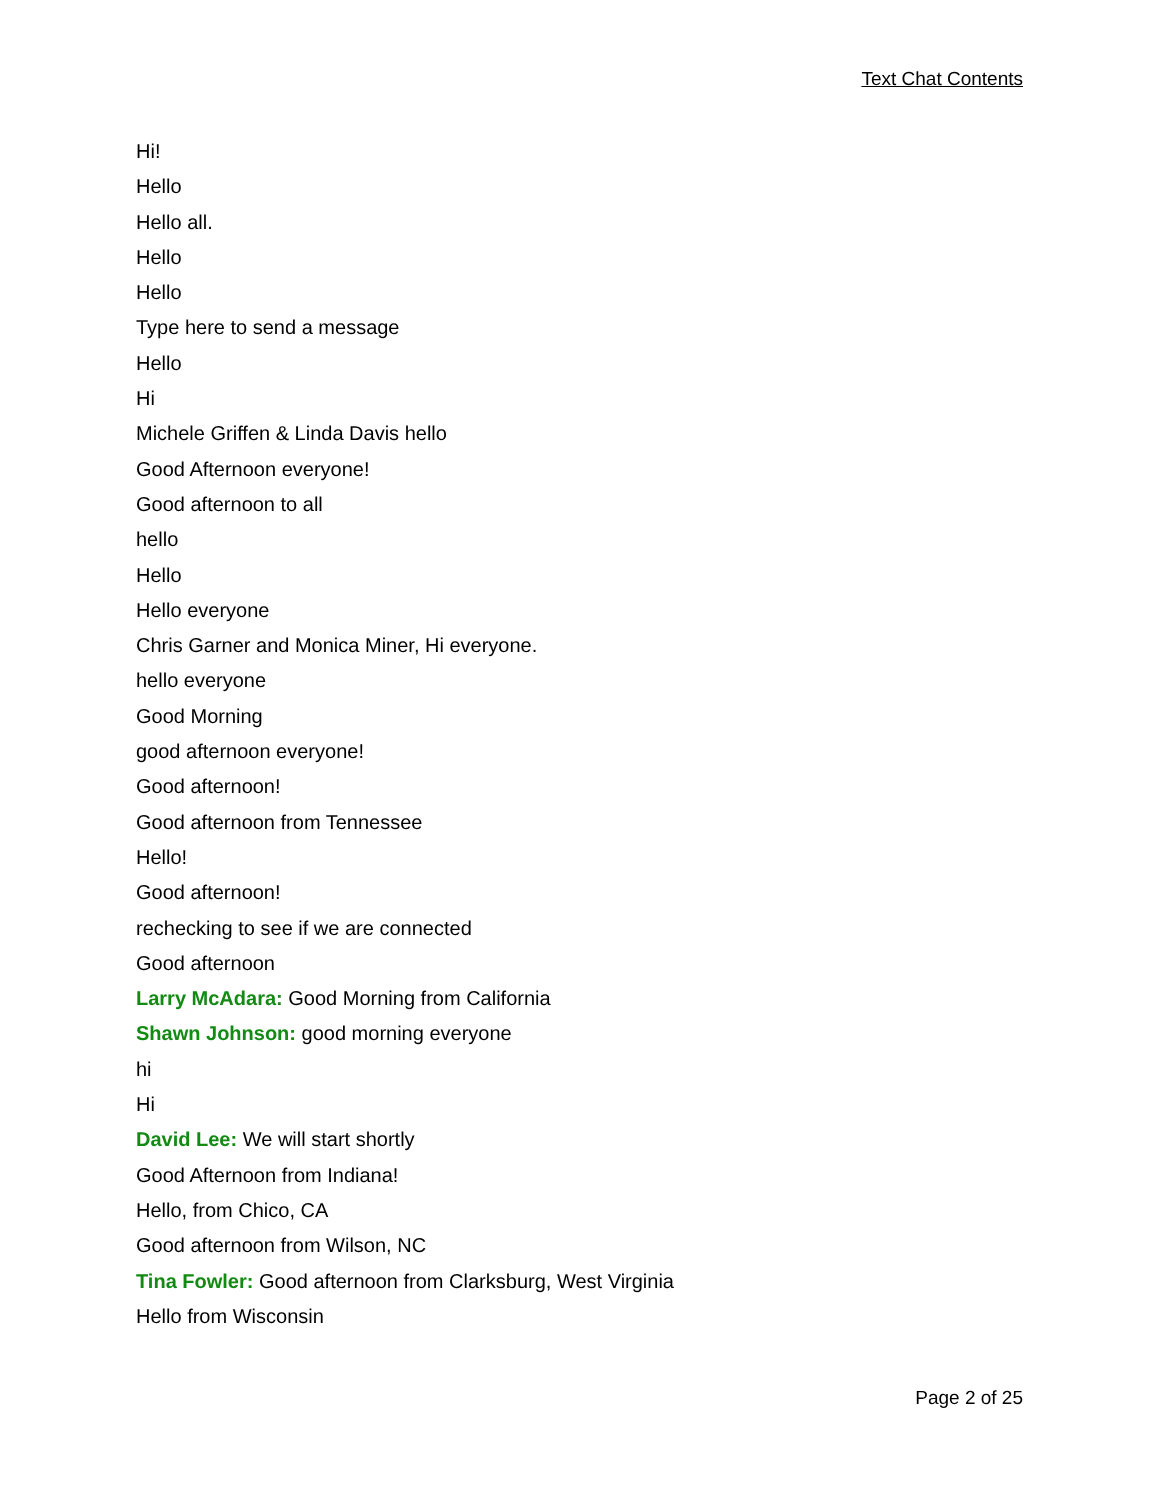Text Chat Contents
Hi!
Hello
Hello all.
Hello
Hello
Type here to send a message
Hello
Hi
Michele Griffen & Linda Davis hello
Good Afternoon everyone!
Good afternoon to all
hello
Hello
Hello everyone
Chris Garner and Monica Miner, Hi everyone.
hello everyone
Good Morning
good afternoon everyone!
Good afternoon!
Good afternoon from Tennessee
Hello!
Good afternoon!
rechecking to see if we are connected
Good afternoon
Larry McAdara: Good Morning from California
Shawn Johnson: good morning everyone
hi
Hi
David Lee: We will start shortly
Good Afternoon from Indiana!
Hello, from Chico, CA
Good afternoon from Wilson, NC
Tina Fowler: Good afternoon from Clarksburg, West Virginia
Hello from Wisconsin
Page 2 of 25